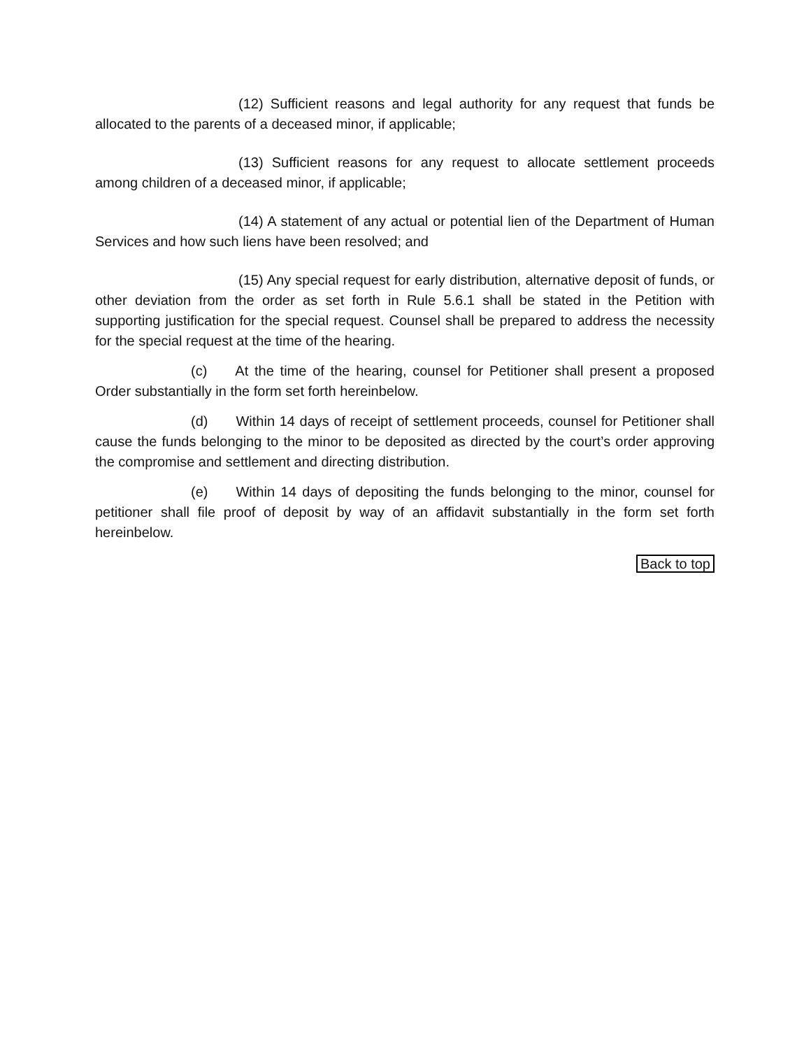(12) Sufficient reasons and legal authority for any request that funds be allocated to the parents of a deceased minor, if applicable;
(13) Sufficient reasons for any request to allocate settlement proceeds among children of a deceased minor, if applicable;
(14) A statement of any actual or potential lien of the Department of Human Services and how such liens have been resolved; and
(15) Any special request for early distribution, alternative deposit of funds, or other deviation from the order as set forth in Rule 5.6.1 shall be stated in the Petition with supporting justification for the special request. Counsel shall be prepared to address the necessity for the special request at the time of the hearing.
(c) At the time of the hearing, counsel for Petitioner shall present a proposed Order substantially in the form set forth hereinbelow.
(d) Within 14 days of receipt of settlement proceeds, counsel for Petitioner shall cause the funds belonging to the minor to be deposited as directed by the court’s order approving the compromise and settlement and directing distribution.
(e) Within 14 days of depositing the funds belonging to the minor, counsel for petitioner shall file proof of deposit by way of an affidavit substantially in the form set forth hereinbelow.
Back to top